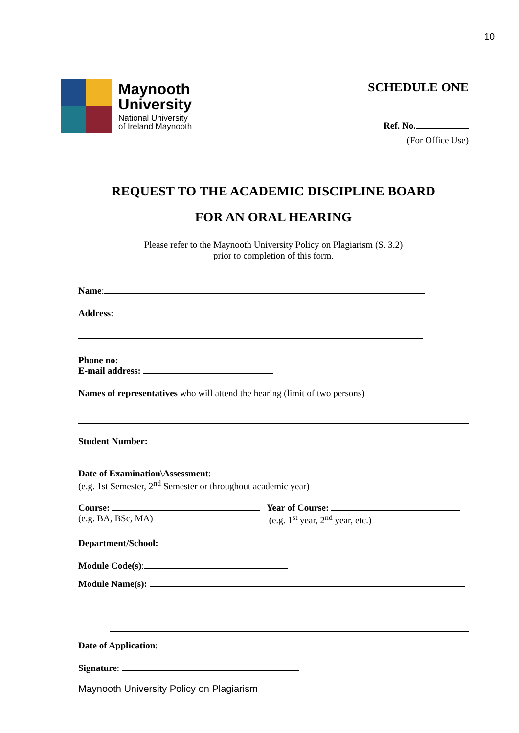10
Maynooth
University
National University
of Ireland Maynooth
SCHEDULE ONE
Ref. No.
(For Office Use)
REQUEST TO THE ACADEMIC DISCIPLINE BOARD
FOR AN ORAL HEARING
Please refer to the Maynooth University Policy on Plagiarism (S. 3.2)
prior to completion of this form.
Name:
Address:
Phone no:
E-mail address:
Names of representatives who will attend the hearing (limit of two persons)
Student Number:
Date of Examination\Assessment:
(e.g. 1st Semester, 2<sup>nd</sup> Semester or throughout academic year)
Course:
(e.g. BA, BSc, MA)
Year of Course:
(e.g. 1<sup>st</sup> year, 2<sup>nd</sup> year, etc.)
Department/School:
Module Code(s):
Module Name(s):
Date of Application:
Signature:
Maynooth University Policy on Plagiarism